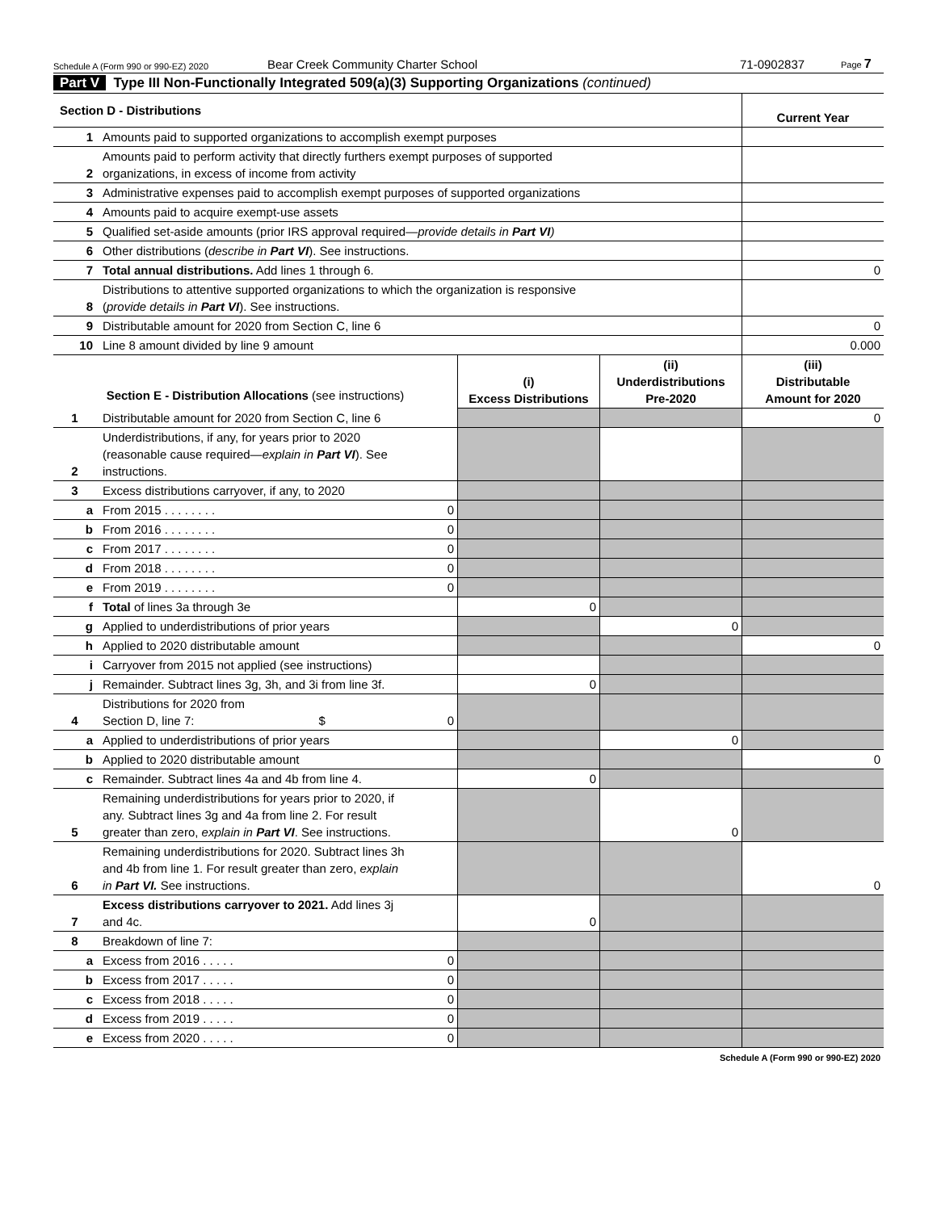Schedule A (Form 990 or 990-EZ) 2020
Bear Creek Community Charter School 71-0902837
Page 7
Part V Type III Non-Functionally Integrated 509(a)(3) Supporting Organizations (continued)
| Section D - Distributions | | Current Year |
| 1 | Amounts paid to supported organizations to accomplish exempt purposes | |
| 2 | Amounts paid to perform activity that directly furthers exempt purposes of supported organizations, in excess of income from activity | |
| 3 | Administrative expenses paid to accomplish exempt purposes of supported organizations | |
| 4 | Amounts paid to acquire exempt-use assets | |
| 5 | Qualified set-aside amounts (prior IRS approval required— provide details in Part VI ) | |
| 6 | Other distributions ( describe in Part VI ). See instructions. | |
| 7 | Total annual distributions. Add lines 1 through 6. | 0 |
| 8 | Distributions to attentive supported organizations to which the organization is responsive ( provide details in Part VI ). See instructions. | |
| 9 | Distributable amount for 2020 from Section C, line 6 | 0 |
| 10 | Line 8 amount divided by line 9 amount | 0.000 |
| Section E - Distribution Allocations (see instructions) | | | (i) Excess Distributions | (ii) Underdistributions Pre-2020 | (iii) Distributable Amount for 2020 |
| --- | --- | --- | --- | --- | --- |
| 1 | Distributable amount for 2020 from Section C, line 6 | | | | 0 |
| 2 | Underdistributions, if any, for years prior to 2020 (reasonable cause required— explain in Part VI ). See instructions. | | | | |
| 3 | Excess distributions carryover, if any, to 2020 | | | | |
| a | From 2015 . . . . . . . . | 0 | | | |
| b | From 2016 . . . . . . . . | 0 | | | |
| c | From 2017 . . . . . . . . | 0 | | | |
| d | From 2018 . . . . . . . . | 0 | | | |
| e | From 2019 . . . . . . . . | 0 | | | |
| f | Total of lines 3a through 3e | | 0 | | |
| g | Applied to underdistributions of prior years | | | 0 | |
| h | Applied to 2020 distributable amount | | | | 0 |
| i | Carryover from 2015 not applied (see instructions) | | | | |
| j | Remainder. Subtract lines 3g, 3h, and 3i from line 3f. | | 0 | | |
| 4 | Distributions for 2020 from Section D, line 7: $ | 0 | | | |
| a | Applied to underdistributions of prior years | | | 0 | |
| b | Applied to 2020 distributable amount | | | | 0 |
| c | Remainder. Subtract lines 4a and 4b from line 4. | | 0 | | |
| 5 | Remaining underdistributions for years prior to 2020, if any. Subtract lines 3g and 4a from line 2. For result greater than zero, explain in Part VI . See instructions. | | | 0 | |
| 6 | Remaining underdistributions for 2020. Subtract lines 3h and 4b from line 1. For result greater than zero, explain in Part VI. See instructions. | | | | 0 |
| 7 | Excess distributions carryover to 2021. Add lines 3j and 4c. | | 0 | | |
| 8 | Breakdown of line 7: | | | | |
| a | Excess from 2016 . . . . . | 0 | | | |
| b | Excess from 2017 . . . . . | 0 | | | |
| c | Excess from 2018 . . . . . | 0 | | | |
| d | Excess from 2019 . . . . . | 0 | | | |
| e | Excess from 2020 . . . . . | 0 | | | |
Schedule A (Form 990 or 990-EZ) 2020